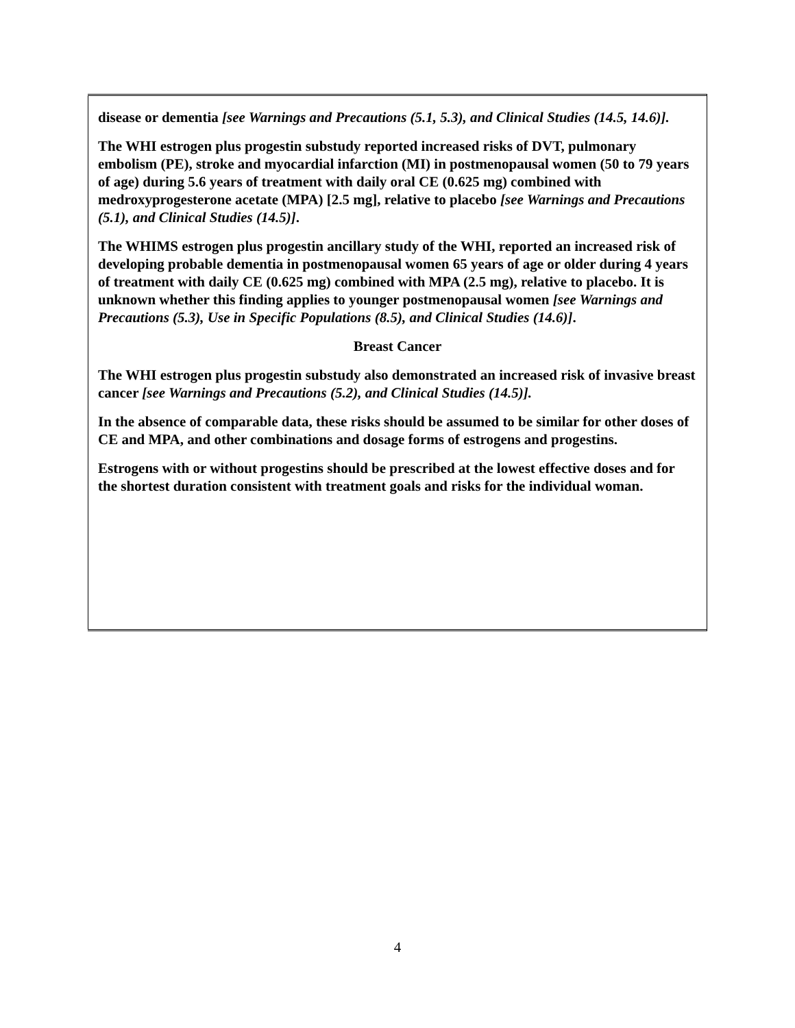disease or dementia [see Warnings and Precautions (5.1, 5.3), and Clinical Studies (14.5, 14.6)].
The WHI estrogen plus progestin substudy reported increased risks of DVT, pulmonary embolism (PE), stroke and myocardial infarction (MI) in postmenopausal women (50 to 79 years of age) during 5.6 years of treatment with daily oral CE (0.625 mg) combined with medroxyprogesterone acetate (MPA) [2.5 mg], relative to placebo [see Warnings and Precautions (5.1), and Clinical Studies (14.5)].
The WHIMS estrogen plus progestin ancillary study of the WHI, reported an increased risk of developing probable dementia in postmenopausal women 65 years of age or older during 4 years of treatment with daily CE (0.625 mg) combined with MPA (2.5 mg), relative to placebo. It is unknown whether this finding applies to younger postmenopausal women [see Warnings and Precautions (5.3), Use in Specific Populations (8.5), and Clinical Studies (14.6)].
Breast Cancer
The WHI estrogen plus progestin substudy also demonstrated an increased risk of invasive breast cancer [see Warnings and Precautions (5.2), and Clinical Studies (14.5)].
In the absence of comparable data, these risks should be assumed to be similar for other doses of CE and MPA, and other combinations and dosage forms of estrogens and progestins.
Estrogens with or without progestins should be prescribed at the lowest effective doses and for the shortest duration consistent with treatment goals and risks for the individual woman.
4